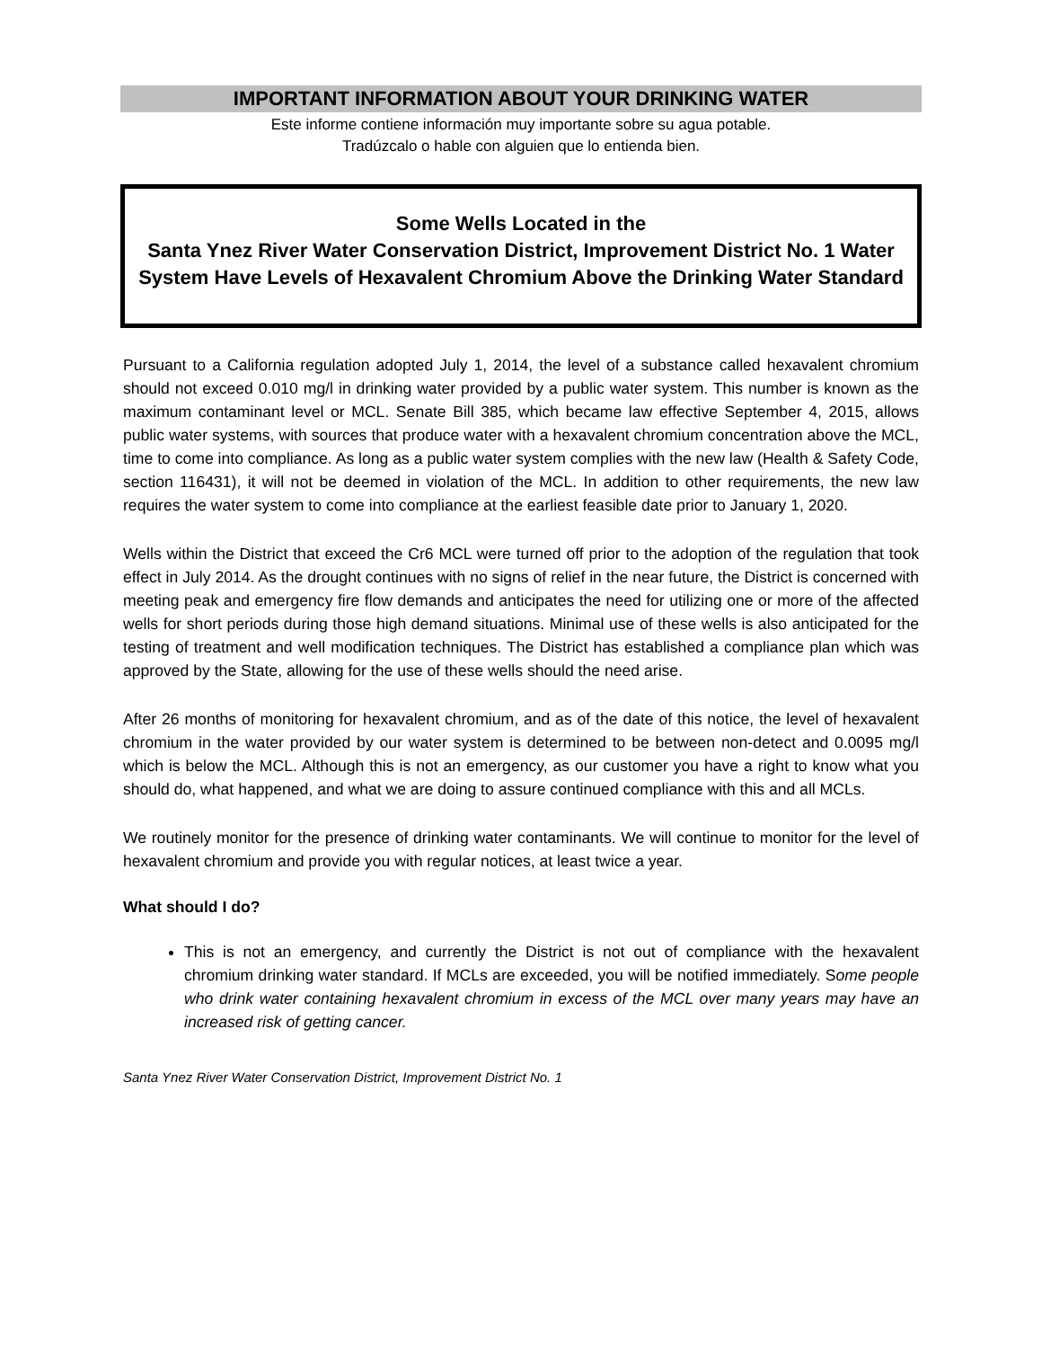IMPORTANT INFORMATION ABOUT YOUR DRINKING WATER
Este informe contiene información muy importante sobre su agua potable.
Tradúzcalo o hable con alguien que lo entienda bien.
Some Wells Located in the
Santa Ynez River Water Conservation District, Improvement District No. 1 Water System Have Levels of Hexavalent Chromium Above the Drinking Water Standard
Pursuant to a California regulation adopted July 1, 2014, the level of a substance called hexavalent chromium should not exceed 0.010 mg/l in drinking water provided by a public water system. This number is known as the maximum contaminant level or MCL. Senate Bill 385, which became law effective September 4, 2015, allows public water systems, with sources that produce water with a hexavalent chromium concentration above the MCL, time to come into compliance. As long as a public water system complies with the new law (Health & Safety Code, section 116431), it will not be deemed in violation of the MCL. In addition to other requirements, the new law requires the water system to come into compliance at the earliest feasible date prior to January 1, 2020.
Wells within the District that exceed the Cr6 MCL were turned off prior to the adoption of the regulation that took effect in July 2014. As the drought continues with no signs of relief in the near future, the District is concerned with meeting peak and emergency fire flow demands and anticipates the need for utilizing one or more of the affected wells for short periods during those high demand situations. Minimal use of these wells is also anticipated for the testing of treatment and well modification techniques. The District has established a compliance plan which was approved by the State, allowing for the use of these wells should the need arise.
After 26 months of monitoring for hexavalent chromium, and as of the date of this notice, the level of hexavalent chromium in the water provided by our water system is determined to be between non-detect and 0.0095 mg/l which is below the MCL. Although this is not an emergency, as our customer you have a right to know what you should do, what happened, and what we are doing to assure continued compliance with this and all MCLs.
We routinely monitor for the presence of drinking water contaminants. We will continue to monitor for the level of hexavalent chromium and provide you with regular notices, at least twice a year.
What should I do?
This is not an emergency, and currently the District is not out of compliance with the hexavalent chromium drinking water standard. If MCLs are exceeded, you will be notified immediately. Some people who drink water containing hexavalent chromium in excess of the MCL over many years may have an increased risk of getting cancer.
Santa Ynez River Water Conservation District, Improvement District No. 1